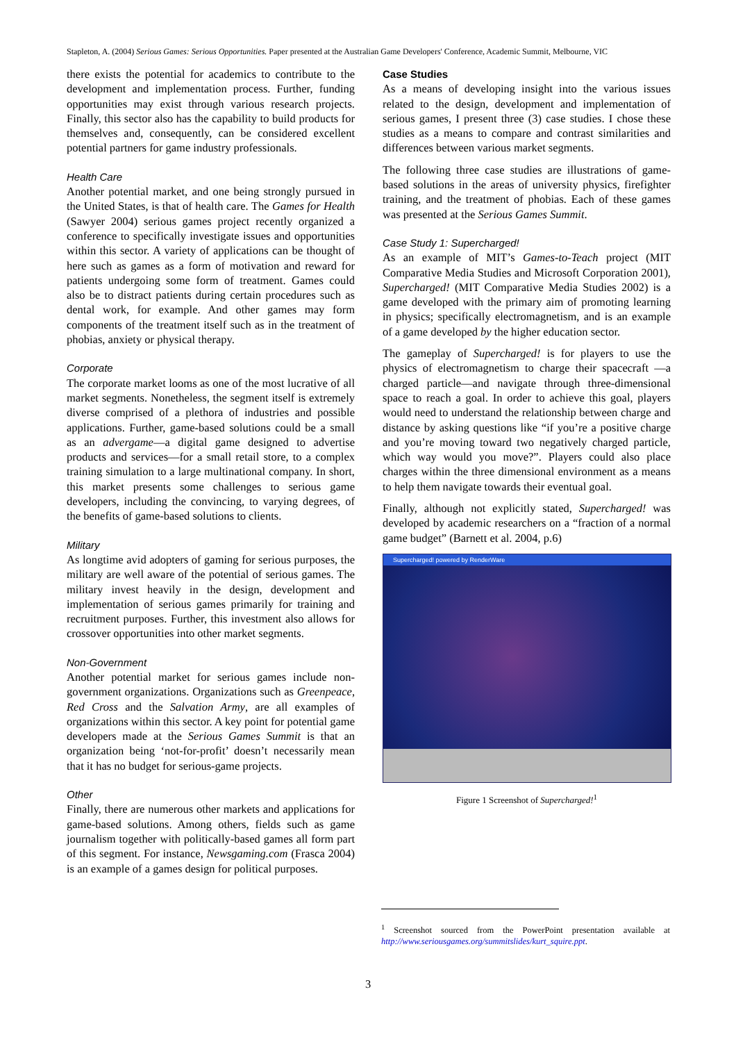Stapleton, A. (2004) Serious Games: Serious Opportunities. Paper presented at the Australian Game Developers' Conference, Academic Summit, Melbourne, VIC
there exists the potential for academics to contribute to the development and implementation process. Further, funding opportunities may exist through various research projects. Finally, this sector also has the capability to build products for themselves and, consequently, can be considered excellent potential partners for game industry professionals.
Health Care
Another potential market, and one being strongly pursued in the United States, is that of health care. The Games for Health (Sawyer 2004) serious games project recently organized a conference to specifically investigate issues and opportunities within this sector. A variety of applications can be thought of here such as games as a form of motivation and reward for patients undergoing some form of treatment. Games could also be to distract patients during certain procedures such as dental work, for example. And other games may form components of the treatment itself such as in the treatment of phobias, anxiety or physical therapy.
Corporate
The corporate market looms as one of the most lucrative of all market segments. Nonetheless, the segment itself is extremely diverse comprised of a plethora of industries and possible applications. Further, game-based solutions could be a small as an advergame—a digital game designed to advertise products and services—for a small retail store, to a complex training simulation to a large multinational company. In short, this market presents some challenges to serious game developers, including the convincing, to varying degrees, of the benefits of game-based solutions to clients.
Military
As longtime avid adopters of gaming for serious purposes, the military are well aware of the potential of serious games. The military invest heavily in the design, development and implementation of serious games primarily for training and recruitment purposes. Further, this investment also allows for crossover opportunities into other market segments.
Non-Government
Another potential market for serious games include non-government organizations. Organizations such as Greenpeace, Red Cross and the Salvation Army, are all examples of organizations within this sector. A key point for potential game developers made at the Serious Games Summit is that an organization being ‘not-for-profit’ doesn’t necessarily mean that it has no budget for serious-game projects.
Other
Finally, there are numerous other markets and applications for game-based solutions. Among others, fields such as game journalism together with politically-based games all form part of this segment. For instance, Newsgaming.com (Frasca 2004) is an example of a games design for political purposes.
Case Studies
As a means of developing insight into the various issues related to the design, development and implementation of serious games, I present three (3) case studies. I chose these studies as a means to compare and contrast similarities and differences between various market segments.
The following three case studies are illustrations of game-based solutions in the areas of university physics, firefighter training, and the treatment of phobias. Each of these games was presented at the Serious Games Summit.
Case Study 1: Supercharged!
As an example of MIT’s Games-to-Teach project (MIT Comparative Media Studies and Microsoft Corporation 2001), Supercharged! (MIT Comparative Media Studies 2002) is a game developed with the primary aim of promoting learning in physics; specifically electromagnetism, and is an example of a game developed by the higher education sector.
The gameplay of Supercharged! is for players to use the physics of electromagnetism to charge their spacecraft —a charged particle—and navigate through three-dimensional space to reach a goal. In order to achieve this goal, players would need to understand the relationship between charge and distance by asking questions like “if you’re a positive charge and you’re moving toward two negatively charged particle, which way would you move?”. Players could also place charges within the three dimensional environment as a means to help them navigate towards their eventual goal.
Finally, although not explicitly stated, Supercharged! was developed by academic researchers on a “fraction of a normal game budget” (Barnett et al. 2004, p.6)
Supercharged! powered by RenderWare
Figure 1 Screenshot of Supercharged!<sup>1</sup>
<sup>1</sup> Screenshot sourced from the PowerPoint presentation available at http://www.seriousgames.org/summitslides/kurt_squire.ppt.
3